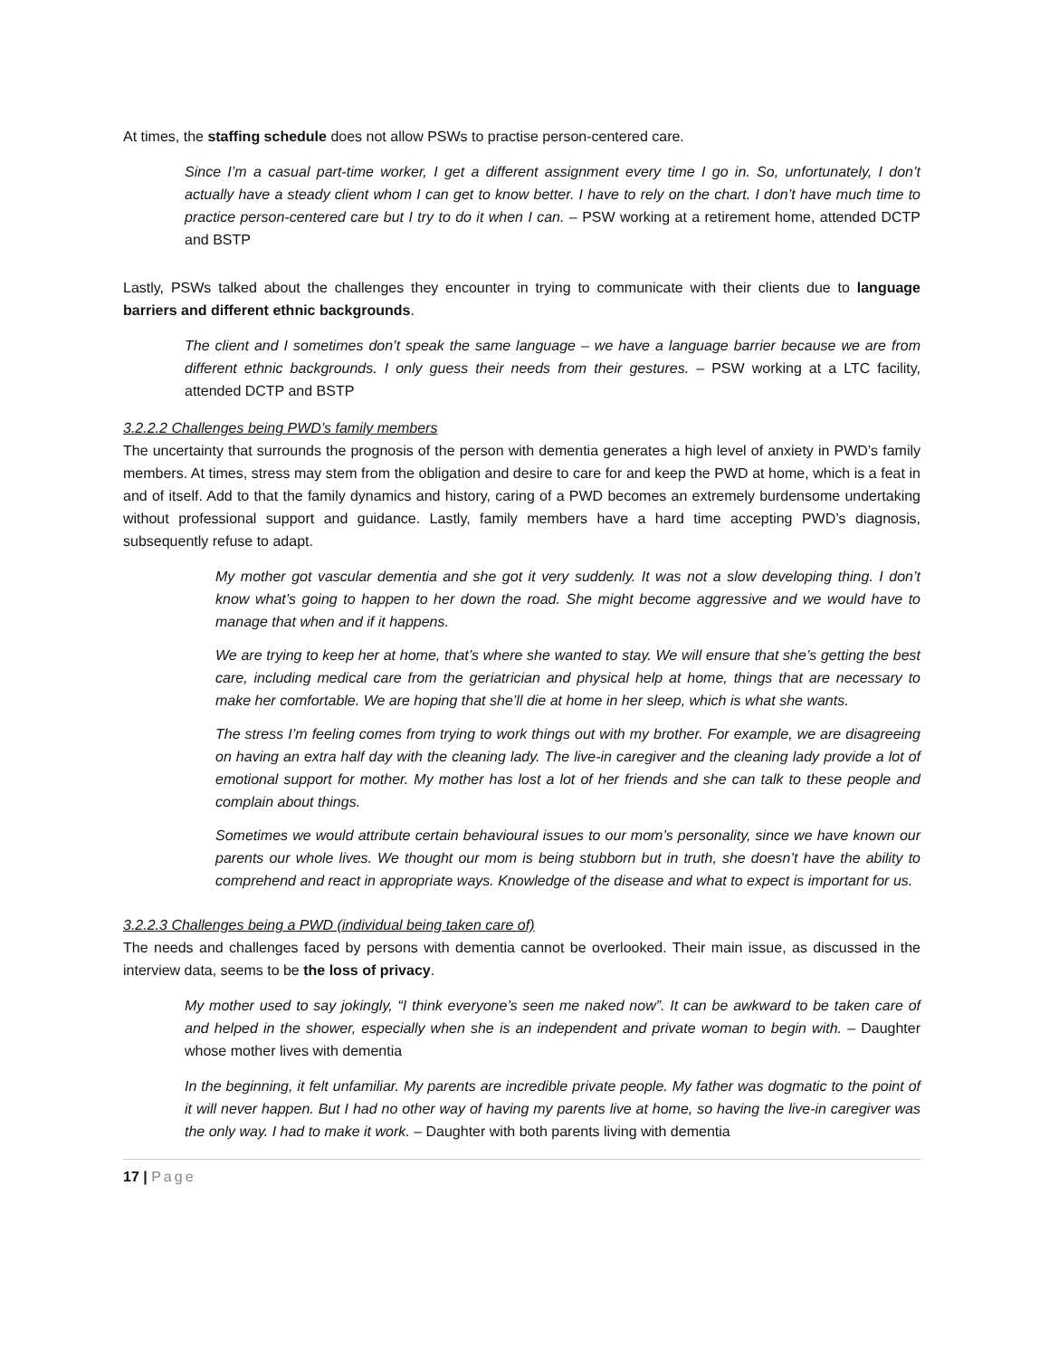At times, the staffing schedule does not allow PSWs to practise person-centered care.
Since I’m a casual part-time worker, I get a different assignment every time I go in. So, unfortunately, I don’t actually have a steady client whom I can get to know better. I have to rely on the chart. I don’t have much time to practice person-centered care but I try to do it when I can. – PSW working at a retirement home, attended DCTP and BSTP
Lastly, PSWs talked about the challenges they encounter in trying to communicate with their clients due to language barriers and different ethnic backgrounds.
The client and I sometimes don’t speak the same language – we have a language barrier because we are from different ethnic backgrounds. I only guess their needs from their gestures. – PSW working at a LTC facility, attended DCTP and BSTP
3.2.2.2 Challenges being PWD’s family members
The uncertainty that surrounds the prognosis of the person with dementia generates a high level of anxiety in PWD’s family members. At times, stress may stem from the obligation and desire to care for and keep the PWD at home, which is a feat in and of itself. Add to that the family dynamics and history, caring of a PWD becomes an extremely burdensome undertaking without professional support and guidance. Lastly, family members have a hard time accepting PWD’s diagnosis, subsequently refuse to adapt.
My mother got vascular dementia and she got it very suddenly. It was not a slow developing thing. I don’t know what’s going to happen to her down the road. She might become aggressive and we would have to manage that when and if it happens.
We are trying to keep her at home, that’s where she wanted to stay. We will ensure that she’s getting the best care, including medical care from the geriatrician and physical help at home, things that are necessary to make her comfortable. We are hoping that she’ll die at home in her sleep, which is what she wants.
The stress I’m feeling comes from trying to work things out with my brother. For example, we are disagreeing on having an extra half day with the cleaning lady. The live-in caregiver and the cleaning lady provide a lot of emotional support for mother. My mother has lost a lot of her friends and she can talk to these people and complain about things.
Sometimes we would attribute certain behavioural issues to our mom’s personality, since we have known our parents our whole lives. We thought our mom is being stubborn but in truth, she doesn’t have the ability to comprehend and react in appropriate ways. Knowledge of the disease and what to expect is important for us.
3.2.2.3 Challenges being a PWD (individual being taken care of)
The needs and challenges faced by persons with dementia cannot be overlooked. Their main issue, as discussed in the interview data, seems to be the loss of privacy.
My mother used to say jokingly, “I think everyone’s seen me naked now”. It can be awkward to be taken care of and helped in the shower, especially when she is an independent and private woman to begin with. – Daughter whose mother lives with dementia
In the beginning, it felt unfamiliar. My parents are incredible private people. My father was dogmatic to the point of it will never happen. But I had no other way of having my parents live at home, so having the live-in caregiver was the only way. I had to make it work. – Daughter with both parents living with dementia
17 | Page